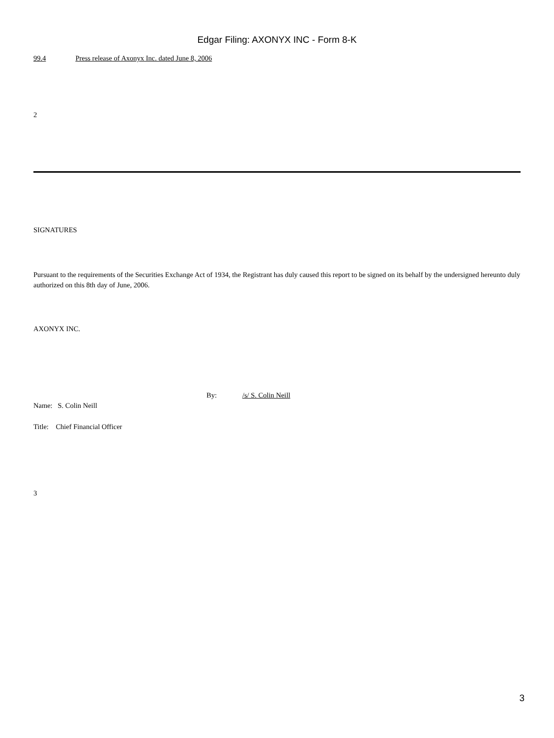Edgar Filing: AXONYX INC - Form 8-K
99.4 Press release of Axonyx Inc. dated June 8, 2006
2
SIGNATURES
Pursuant to the requirements of the Securities Exchange Act of 1934, the Registrant has duly caused this report to be signed on its behalf by the undersigned hereunto duly authorized on this 8th day of June, 2006.
AXONYX INC.
By: /s/ S. Colin Neill
Name: S. Colin Neill
Title: Chief Financial Officer
3
3